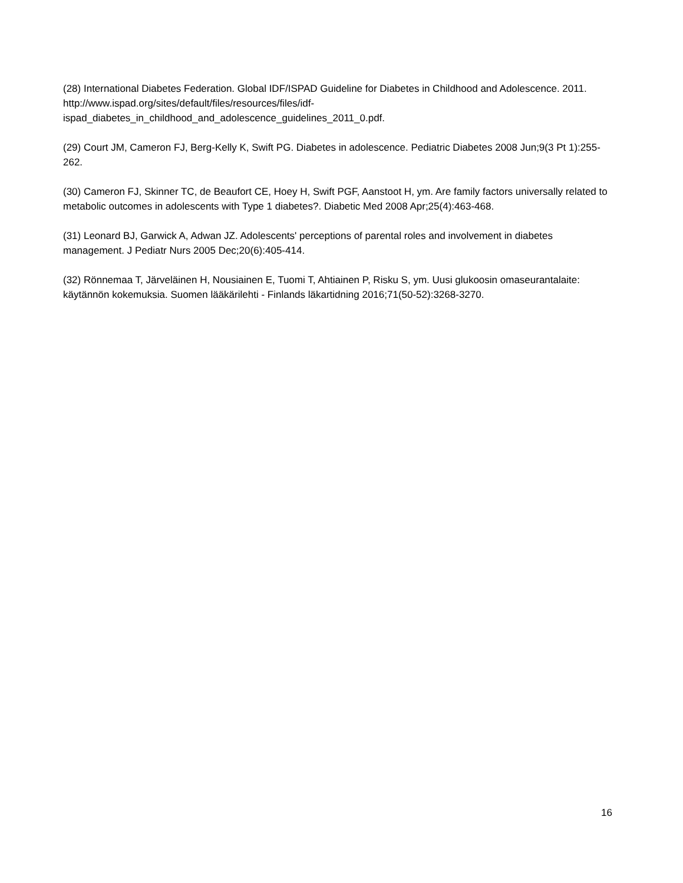(28) International Diabetes Federation. Global IDF/ISPAD Guideline for Diabetes in Childhood and Adolescence. 2011. http://www.ispad.org/sites/default/files/resources/files/idf-
ispad_diabetes_in_childhood_and_adolescence_guidelines_2011_0.pdf.
(29) Court JM, Cameron FJ, Berg-Kelly K, Swift PG. Diabetes in adolescence. Pediatric Diabetes 2008 Jun;9(3 Pt 1):255-262.
(30) Cameron FJ, Skinner TC, de Beaufort CE, Hoey H, Swift PGF, Aanstoot H, ym. Are family factors universally related to metabolic outcomes in adolescents with Type 1 diabetes?. Diabetic Med 2008 Apr;25(4):463-468.
(31) Leonard BJ, Garwick A, Adwan JZ. Adolescents' perceptions of parental roles and involvement in diabetes management. J Pediatr Nurs 2005 Dec;20(6):405-414.
(32) Rönnemaa T, Järveläinen H, Nousiainen E, Tuomi T, Ahtiainen P, Risku S, ym. Uusi glukoosin omaseurantalaite: käytännön kokemuksia. Suomen lääkärilehti - Finlands läkartidning 2016;71(50-52):3268-3270.
16